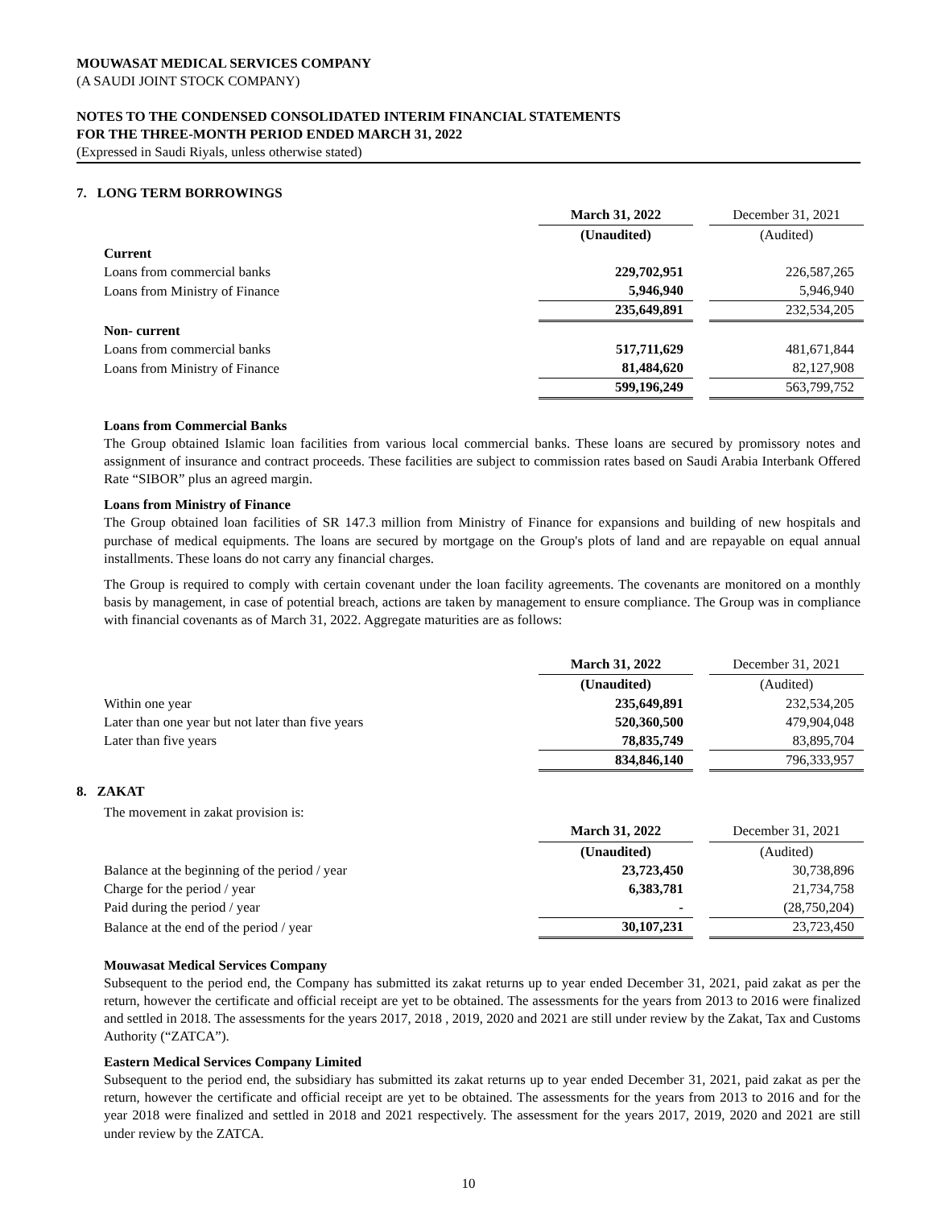MOUWASAT MEDICAL SERVICES COMPANY
(A SAUDI JOINT STOCK COMPANY)
NOTES TO THE CONDENSED CONSOLIDATED INTERIM FINANCIAL STATEMENTS
FOR THE THREE-MONTH PERIOD ENDED MARCH 31, 2022
(Expressed in Saudi Riyals, unless otherwise stated)
7. LONG TERM BORROWINGS
| | March 31, 2022 | | December 31, 2021 |
| | (Unaudited) | | (Audited) |
| Current | | | |
| Loans from commercial banks | 229,702,951 | | 226,587,265 |
| Loans from Ministry of Finance | 5,946,940 | | 5,946,940 |
| | 235,649,891 | | 232,534,205 |
| Non- current | | | |
| Loans from commercial banks | 517,711,629 | | 481,671,844 |
| Loans from Ministry of Finance | 81,484,620 | | 82,127,908 |
| | 599,196,249 | | 563,799,752 |
Loans from Commercial Banks
The Group obtained Islamic loan facilities from various local commercial banks. These loans are secured by promissory notes and assignment of insurance and contract proceeds. These facilities are subject to commission rates based on Saudi Arabia Interbank Offered Rate “SIBOR” plus an agreed margin.
Loans from Ministry of Finance
The Group obtained loan facilities of SR 147.3 million from Ministry of Finance for expansions and building of new hospitals and purchase of medical equipments. The loans are secured by mortgage on the Group's plots of land and are repayable on equal annual installments. These loans do not carry any financial charges.
The Group is required to comply with certain covenant under the loan facility agreements. The covenants are monitored on a monthly basis by management, in case of potential breach, actions are taken by management to ensure compliance. The Group was in compliance with financial covenants as of March 31, 2022. Aggregate maturities are as follows:
| | March 31, 2022 | | December 31, 2021 |
| | (Unaudited) | | (Audited) |
| Within one year | 235,649,891 | | 232,534,205 |
| Later than one year but not later than five years | 520,360,500 | | 479,904,048 |
| Later than five years | 78,835,749 | | 83,895,704 |
| | 834,846,140 | | 796,333,957 |
8. ZAKAT
The movement in zakat provision is:
| | March 31, 2022 | | December 31, 2021 |
| | (Unaudited) | | (Audited) |
| Balance at the beginning of the period / year | 23,723,450 | | 30,738,896 |
| Charge for the period / year | 6,383,781 | | 21,734,758 |
| Paid during the period / year | - | | (28,750,204) |
| Balance at the end of the period / year | 30,107,231 | | 23,723,450 |
Mouwasat Medical Services Company
Subsequent to the period end, the Company has submitted its zakat returns up to year ended December 31, 2021, paid zakat as per the return, however the certificate and official receipt are yet to be obtained. The assessments for the years from 2013 to 2016 were finalized and settled in 2018. The assessments for the years 2017, 2018 , 2019, 2020 and 2021 are still under review by the Zakat, Tax and Customs Authority (“ZATCA”).
Eastern Medical Services Company Limited
Subsequent to the period end, the subsidiary has submitted its zakat returns up to year ended December 31, 2021, paid zakat as per the return, however the certificate and official receipt are yet to be obtained. The assessments for the years from 2013 to 2016 and for the year 2018 were finalized and settled in 2018 and 2021 respectively. The assessment for the years 2017, 2019, 2020 and 2021 are still under review by the ZATCA.
10